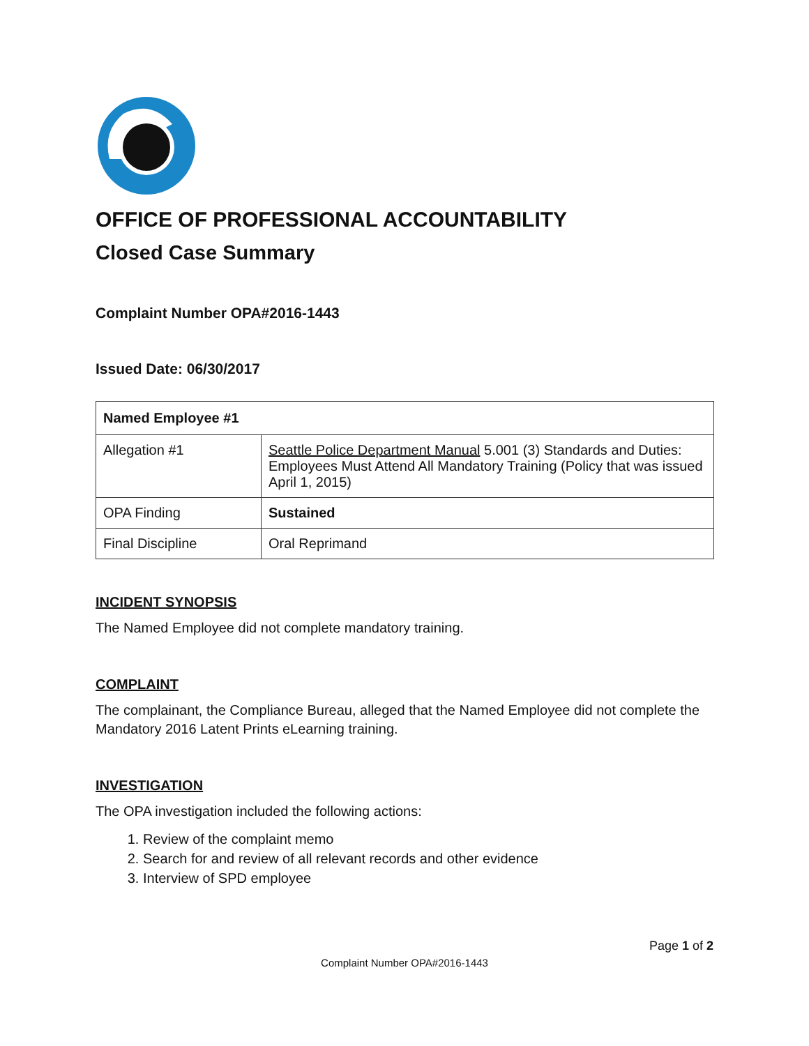OFFICE OF PROFESSIONAL ACCOUNTABILITY
Closed Case Summary
Complaint Number OPA#2016-1443
Issued Date: 06/30/2017
| Named Employee #1 | |
| --- | --- |
| Allegation #1 | Seattle Police Department Manual 5.001 (3) Standards and Duties: Employees Must Attend All Mandatory Training (Policy that was issued April 1, 2015) |
| OPA Finding | Sustained |
| Final Discipline | Oral Reprimand |
INCIDENT SYNOPSIS
The Named Employee did not complete mandatory training.
COMPLAINT
The complainant, the Compliance Bureau, alleged that the Named Employee did not complete the Mandatory 2016 Latent Prints eLearning training.
INVESTIGATION
The OPA investigation included the following actions:
1. Review of the complaint memo
2. Search for and review of all relevant records and other evidence
3. Interview of SPD employee
Page 1 of 2
Complaint Number OPA#2016-1443